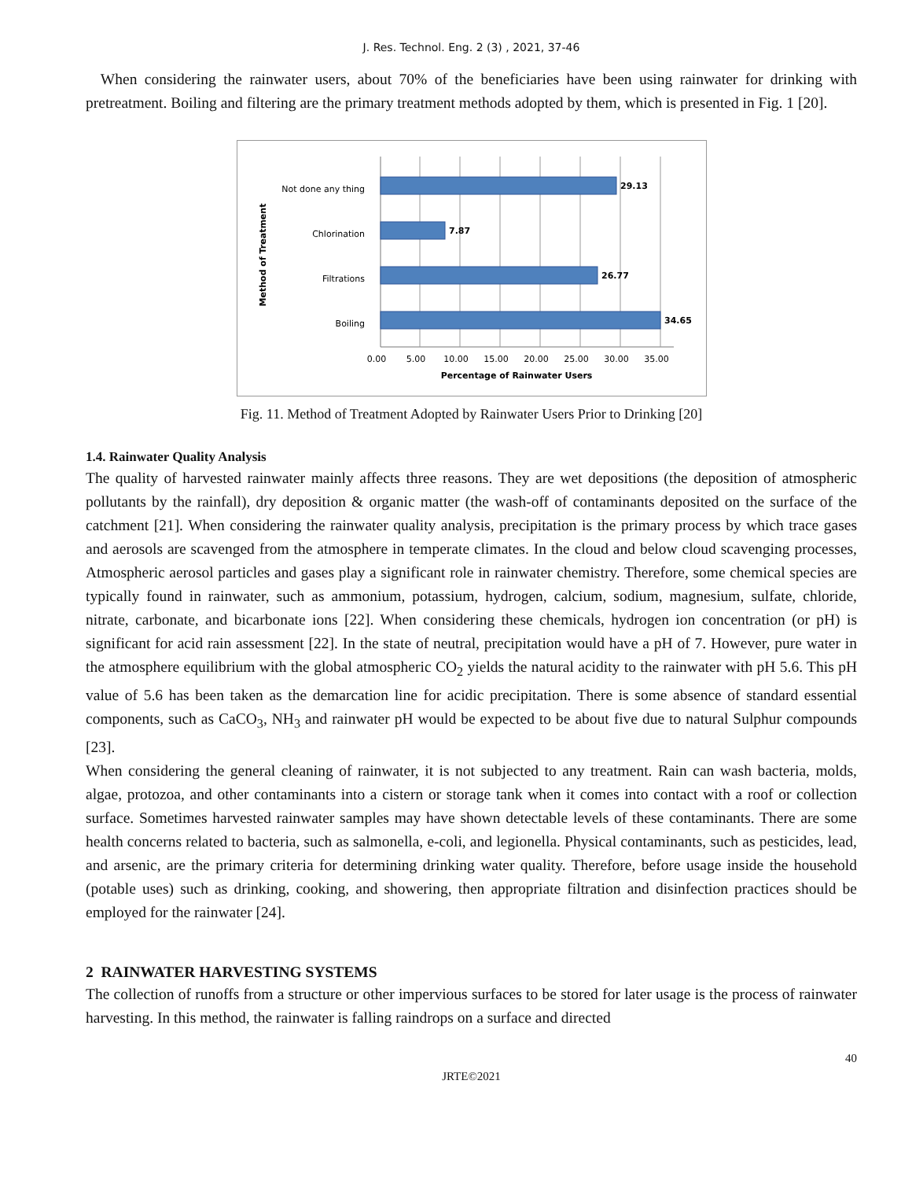J. Res. Technol. Eng. 2 (3) , 2021, 37-46
When considering the rainwater users, about 70% of the beneficiaries have been using rainwater for drinking with pretreatment. Boiling and filtering are the primary treatment methods adopted by them, which is presented in Fig. 1 [20].
29.13
7.87
26.77
34.65
Not done any thing
Chlorination
Filtrations
Boiling
0.00
5.00
10.00
15.00
20.00
25.00
30.00
35.00
Percentage of Rainwater Users
Method of Treatment
Fig. 11. Method of Treatment Adopted by Rainwater Users Prior to Drinking [20]
1.4. Rainwater Quality Analysis
The quality of harvested rainwater mainly affects three reasons. They are wet depositions (the deposition of atmospheric pollutants by the rainfall), dry deposition & organic matter (the wash-off of contaminants deposited on the surface of the catchment [21]. When considering the rainwater quality analysis, precipitation is the primary process by which trace gases and aerosols are scavenged from the atmosphere in temperate climates. In the cloud and below cloud scavenging processes, Atmospheric aerosol particles and gases play a significant role in rainwater chemistry. Therefore, some chemical species are typically found in rainwater, such as ammonium, potassium, hydrogen, calcium, sodium, magnesium, sulfate, chloride, nitrate, carbonate, and bicarbonate ions [22]. When considering these chemicals, hydrogen ion concentration (or pH) is significant for acid rain assessment [22]. In the state of neutral, precipitation would have a pH of 7. However, pure water in the atmosphere equilibrium with the global atmospheric CO<sub>2</sub> yields the natural acidity to the rainwater with pH 5.6. This pH value of 5.6 has been taken as the demarcation line for acidic precipitation. There is some absence of standard essential components, such as CaCO<sub>3</sub>, NH<sub>3</sub> and rainwater pH would be expected to be about five due to natural Sulphur compounds [23].
When considering the general cleaning of rainwater, it is not subjected to any treatment. Rain can wash bacteria, molds, algae, protozoa, and other contaminants into a cistern or storage tank when it comes into contact with a roof or collection surface. Sometimes harvested rainwater samples may have shown detectable levels of these contaminants. There are some health concerns related to bacteria, such as salmonella, e-coli, and legionella. Physical contaminants, such as pesticides, lead, and arsenic, are the primary criteria for determining drinking water quality. Therefore, before usage inside the household (potable uses) such as drinking, cooking, and showering, then appropriate filtration and disinfection practices should be employed for the rainwater [24].
2 RAINWATER HARVESTING SYSTEMS
The collection of runoffs from a structure or other impervious surfaces to be stored for later usage is the process of rainwater harvesting. In this method, the rainwater is falling raindrops on a surface and directed
40
JRTE©2021